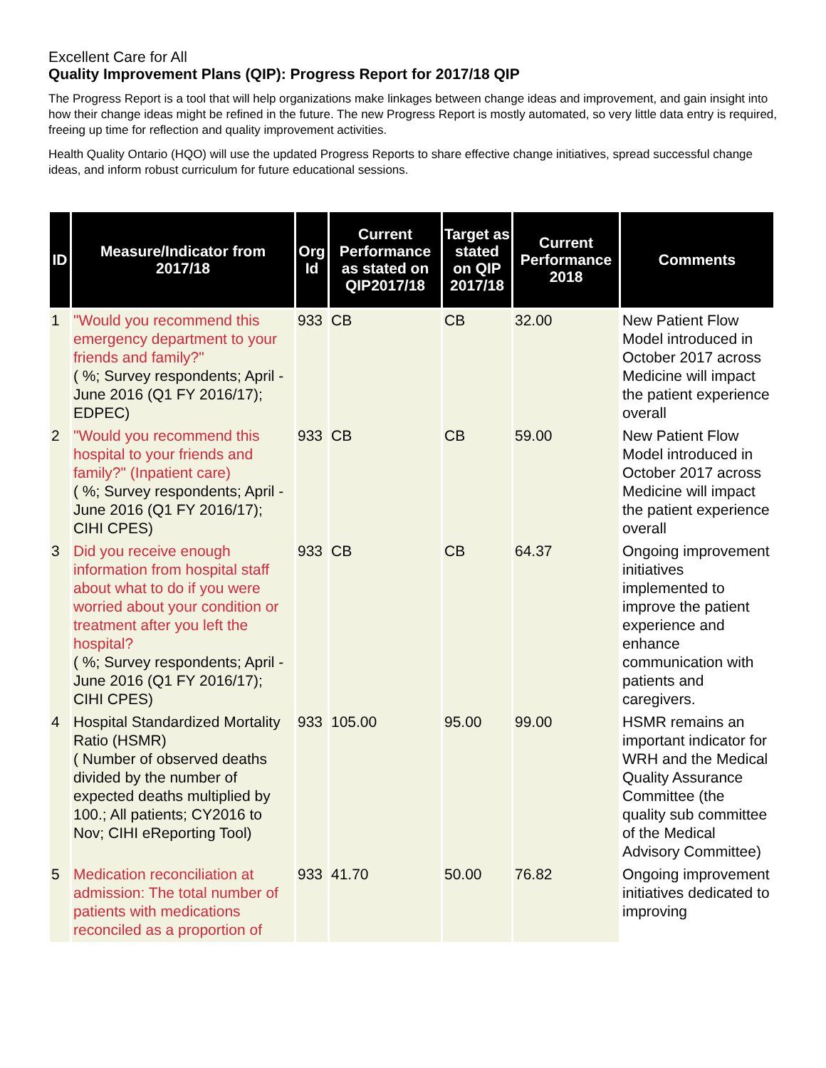Excellent Care for All
Quality Improvement Plans (QIP): Progress Report for 2017/18 QIP
The Progress Report is a tool that will help organizations make linkages between change ideas and improvement, and gain insight into how their change ideas might be refined in the future. The new Progress Report is mostly automated, so very little data entry is required, freeing up time for reflection and quality improvement activities.
Health Quality Ontario (HQO) will use the updated Progress Reports to share effective change initiatives, spread successful change ideas, and inform robust curriculum for future educational sessions.
| ID | Measure/Indicator from 2017/18 | Org Id | Current Performance as stated on QIP2017/18 | Target as stated on QIP 2017/18 | Current Performance 2018 | Comments |
| --- | --- | --- | --- | --- | --- | --- |
| 1 | "Would you recommend this emergency department to your friends and family?" ( %; Survey respondents; April - June 2016 (Q1 FY 2016/17); EDPEC) | 933 | CB | CB | 32.00 | New Patient Flow Model introduced in October 2017 across Medicine will impact the patient experience overall |
| 2 | "Would you recommend this hospital to your friends and family?" (Inpatient care) ( %; Survey respondents; April - June 2016 (Q1 FY 2016/17); CIHI CPES) | 933 | CB | CB | 59.00 | New Patient Flow Model introduced in October 2017 across Medicine will impact the patient experience overall |
| 3 | Did you receive enough information from hospital staff about what to do if you were worried about your condition or treatment after you left the hospital? ( %; Survey respondents; April - June 2016 (Q1 FY 2016/17); CIHI CPES) | 933 | CB | CB | 64.37 | Ongoing improvement initiatives implemented to improve the patient experience and enhance communication with patients and caregivers. |
| 4 | Hospital Standardized Mortality Ratio (HSMR) ( Number of observed deaths divided by the number of expected deaths multiplied by 100.; All patients; CY2016 to Nov; CIHI eReporting Tool) | 933 | 105.00 | 95.00 | 99.00 | HSMR remains an important indicator for WRH and the Medical Quality Assurance Committee (the quality sub committee of the Medical Advisory Committee) |
| 5 | Medication reconciliation at admission: The total number of patients with medications reconciled as a proportion of | 933 | 41.70 | 50.00 | 76.82 | Ongoing improvement initiatives dedicated to improving |